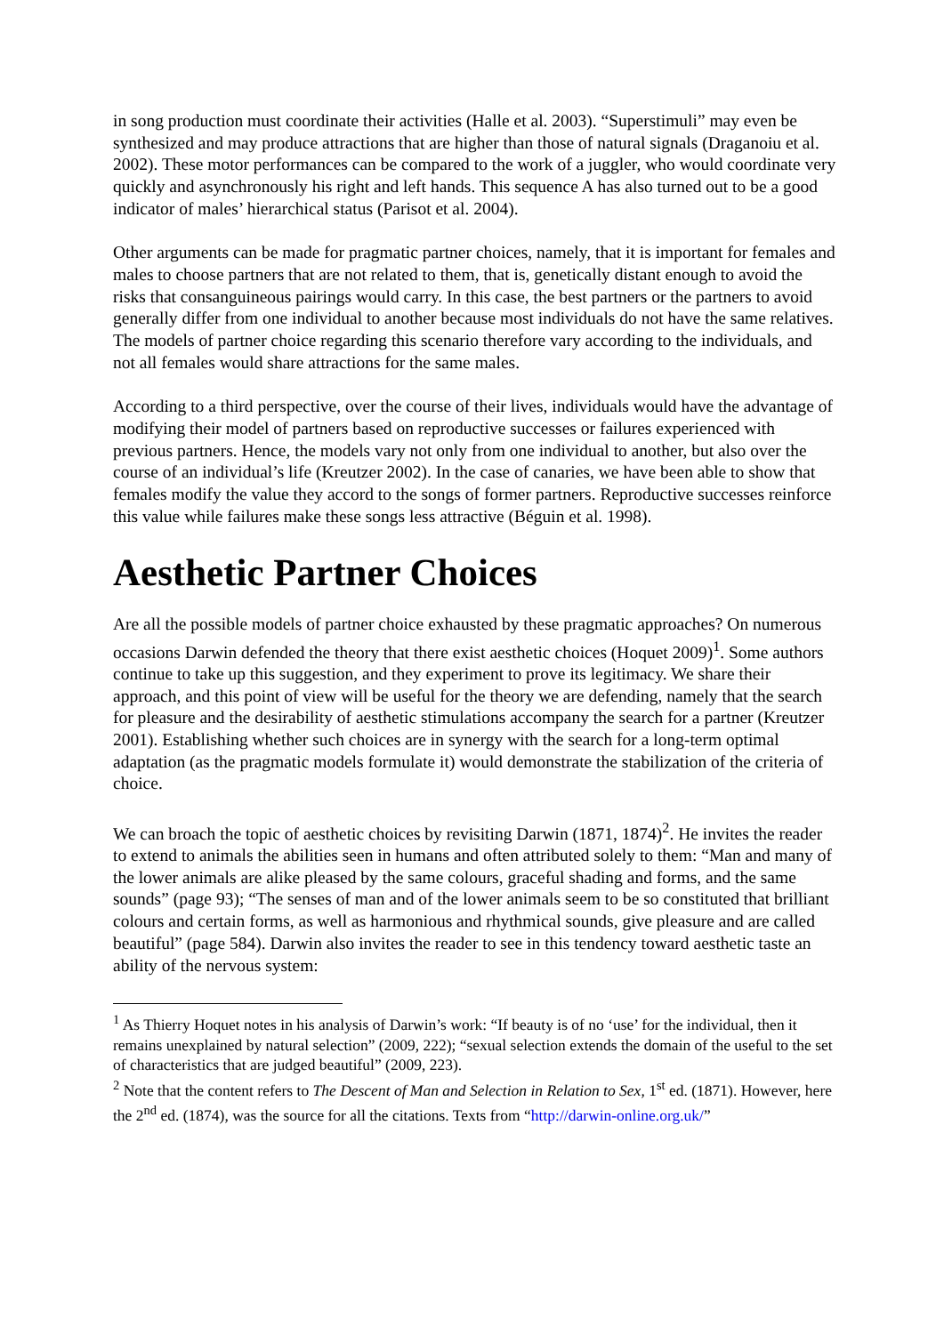in song production must coordinate their activities (Halle et al. 2003). “Superstimuli” may even be synthesized and may produce attractions that are higher than those of natural signals (Draganoiu et al. 2002). These motor performances can be compared to the work of a juggler, who would coordinate very quickly and asynchronously his right and left hands. This sequence A has also turned out to be a good indicator of males’ hierarchical status (Parisot et al. 2004).
Other arguments can be made for pragmatic partner choices, namely, that it is important for females and males to choose partners that are not related to them, that is, genetically distant enough to avoid the risks that consanguineous pairings would carry. In this case, the best partners or the partners to avoid generally differ from one individual to another because most individuals do not have the same relatives. The models of partner choice regarding this scenario therefore vary according to the individuals, and not all females would share attractions for the same males.
According to a third perspective, over the course of their lives, individuals would have the advantage of modifying their model of partners based on reproductive successes or failures experienced with previous partners. Hence, the models vary not only from one individual to another, but also over the course of an individual’s life (Kreutzer 2002). In the case of canaries, we have been able to show that females modify the value they accord to the songs of former partners. Reproductive successes reinforce this value while failures make these songs less attractive (Béguin et al. 1998).
Aesthetic Partner Choices
Are all the possible models of partner choice exhausted by these pragmatic approaches? On numerous occasions Darwin defended the theory that there exist aesthetic choices (Hoquet 2009)<sup>1</sup>. Some authors continue to take up this suggestion, and they experiment to prove its legitimacy. We share their approach, and this point of view will be useful for the theory we are defending, namely that the search for pleasure and the desirability of aesthetic stimulations accompany the search for a partner (Kreutzer 2001). Establishing whether such choices are in synergy with the search for a long-term optimal adaptation (as the pragmatic models formulate it) would demonstrate the stabilization of the criteria of choice.
We can broach the topic of aesthetic choices by revisiting Darwin (1871, 1874)<sup>2</sup>. He invites the reader to extend to animals the abilities seen in humans and often attributed solely to them: “Man and many of the lower animals are alike pleased by the same colours, graceful shading and forms, and the same sounds” (page 93); “The senses of man and of the lower animals seem to be so constituted that brilliant colours and certain forms, as well as harmonious and rhythmical sounds, give pleasure and are called beautiful” (page 584). Darwin also invites the reader to see in this tendency toward aesthetic taste an ability of the nervous system:
<sup>1</sup> As Thierry Hoquet notes in his analysis of Darwin’s work: “If beauty is of no ‘use’ for the individual, then it remains unexplained by natural selection” (2009, 222); “sexual selection extends the domain of the useful to the set of characteristics that are judged beautiful” (2009, 223).
<sup>2</sup> Note that the content refers to The Descent of Man and Selection in Relation to Sex, 1<sup>st</sup> ed. (1871). However, here the 2<sup>nd</sup> ed. (1874), was the source for all the citations. Texts from “http://darwin-online.org.uk/”